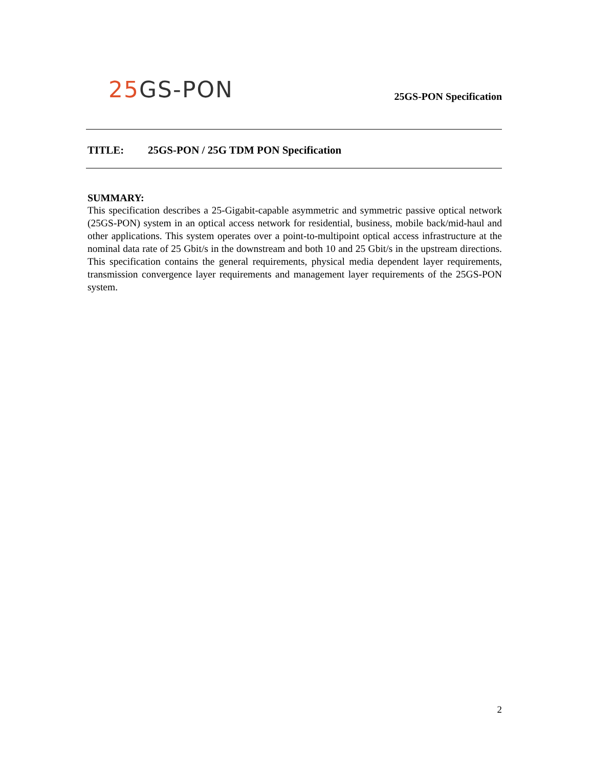25 GS-PON
25GS-PON Specification
TITLE: 25GS-PON / 25G TDM PON Specification
SUMMARY:
This specification describes a 25-Gigabit-capable asymmetric and symmetric passive optical network (25GS-PON) system in an optical access network for residential, business, mobile back/mid-haul and other applications. This system operates over a point-to-multipoint optical access infrastructure at the nominal data rate of 25 Gbit/s in the downstream and both 10 and 25 Gbit/s in the upstream directions. This specification contains the general requirements, physical media dependent layer requirements, transmission convergence layer requirements and management layer requirements of the 25GS-PON system.
2